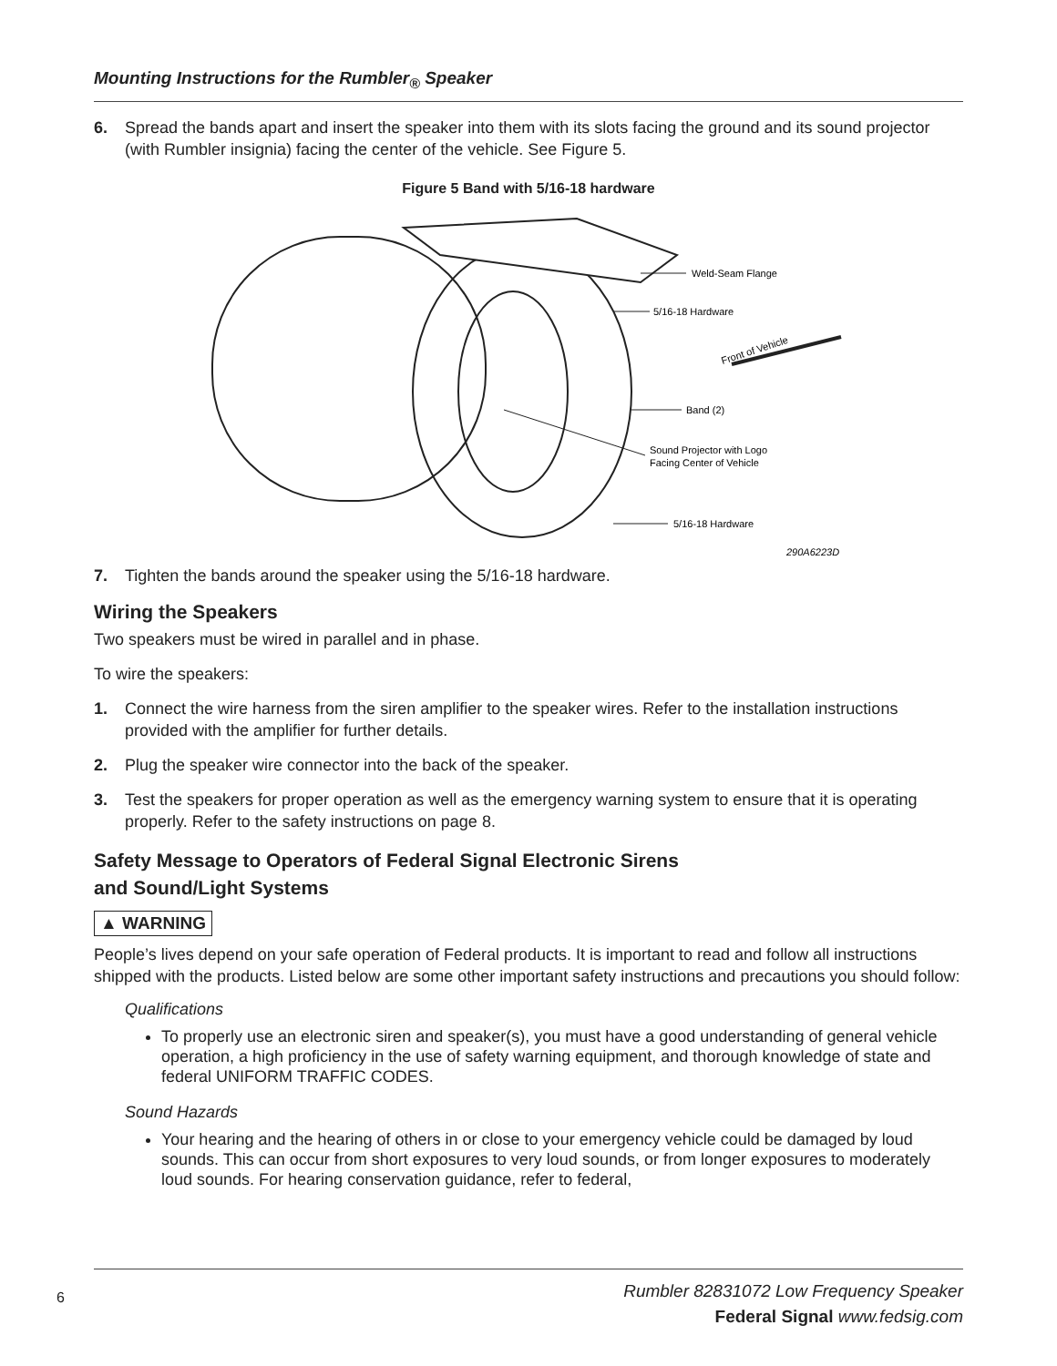Mounting Instructions for the Rumbler<sub>®</sub> Speaker
6. Spread the bands apart and insert the speaker into them with its slots facing the ground and its sound projector (with Rumbler insignia) facing the center of the vehicle. See Figure 5.
Figure 5 Band with 5/16-18 hardware
Weld-Seam Flange
5/16-18 Hardware
Front of Vehicle
Band (2)
Sound Projector with Logo
Facing Center of Vehicle
5/16-18 Hardware
290A6223D
7. Tighten the bands around the speaker using the 5/16-18 hardware.
Wiring the Speakers
Two speakers must be wired in parallel and in phase.
To wire the speakers:
1. Connect the wire harness from the siren amplifier to the speaker wires. Refer to the installation instructions provided with the amplifier for further details.
2. Plug the speaker wire connector into the back of the speaker.
3. Test the speakers for proper operation as well as the emergency warning system to ensure that it is operating properly. Refer to the safety instructions on page 8.
Safety Message to Operators of Federal Signal Electronic Sirens
and Sound/Light Systems
▲ WARNING
People’s lives depend on your safe operation of Federal products. It is important to read and follow all instructions shipped with the products. Listed below are some other important safety instructions and precautions you should follow:
Qualifications
To properly use an electronic siren and speaker(s), you must have a good understanding of general vehicle operation, a high proficiency in the use of safety warning equipment, and thorough knowledge of state and federal UNIFORM TRAFFIC CODES.
Sound Hazards
Your hearing and the hearing of others in or close to your emergency vehicle could be damaged by loud sounds. This can occur from short exposures to very loud sounds, or from longer exposures to moderately loud sounds. For hearing conservation guidance, refer to federal,
6
Rumbler 82831072 Low Frequency Speaker
Federal Signal www.fedsig.com